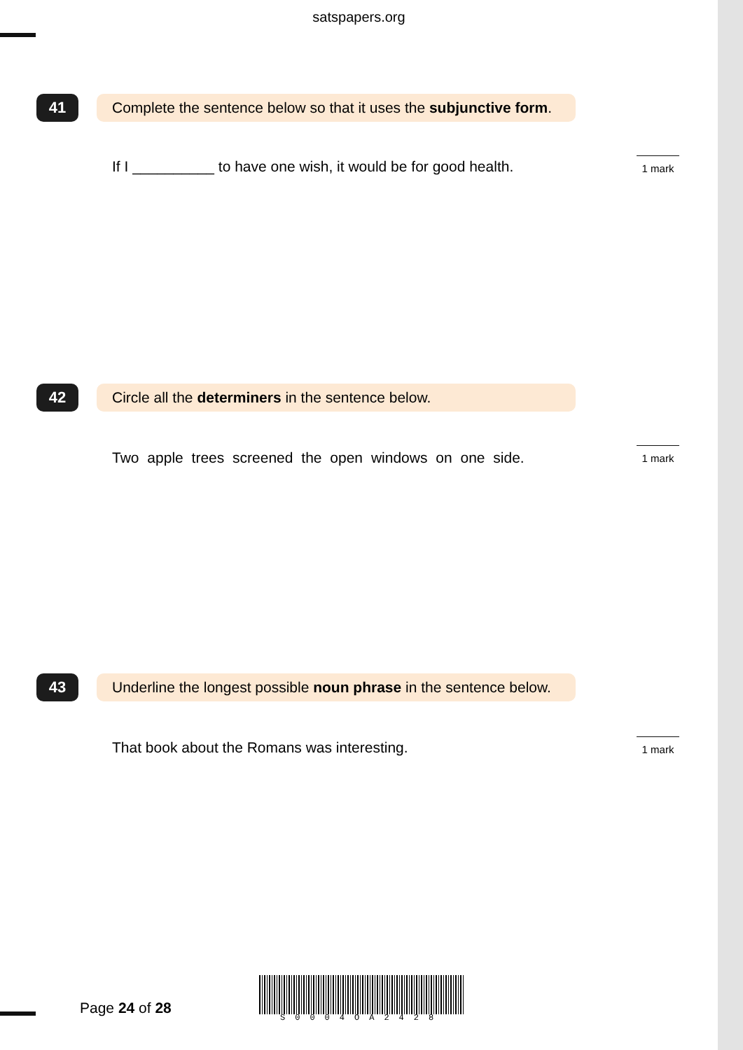satspapers.org
41
Complete the sentence below so that it uses the subjunctive form.
If I __________ to have one wish, it would be for good health.
1 mark
42 Circle all the determiners in the sentence below.
Two apple trees screened the open windows on one side.
1 mark
43
Underline the longest possible noun phrase in the sentence below.
That book about the Romans was interesting.
1 mark
Page 24 of 28
S0004OA2428